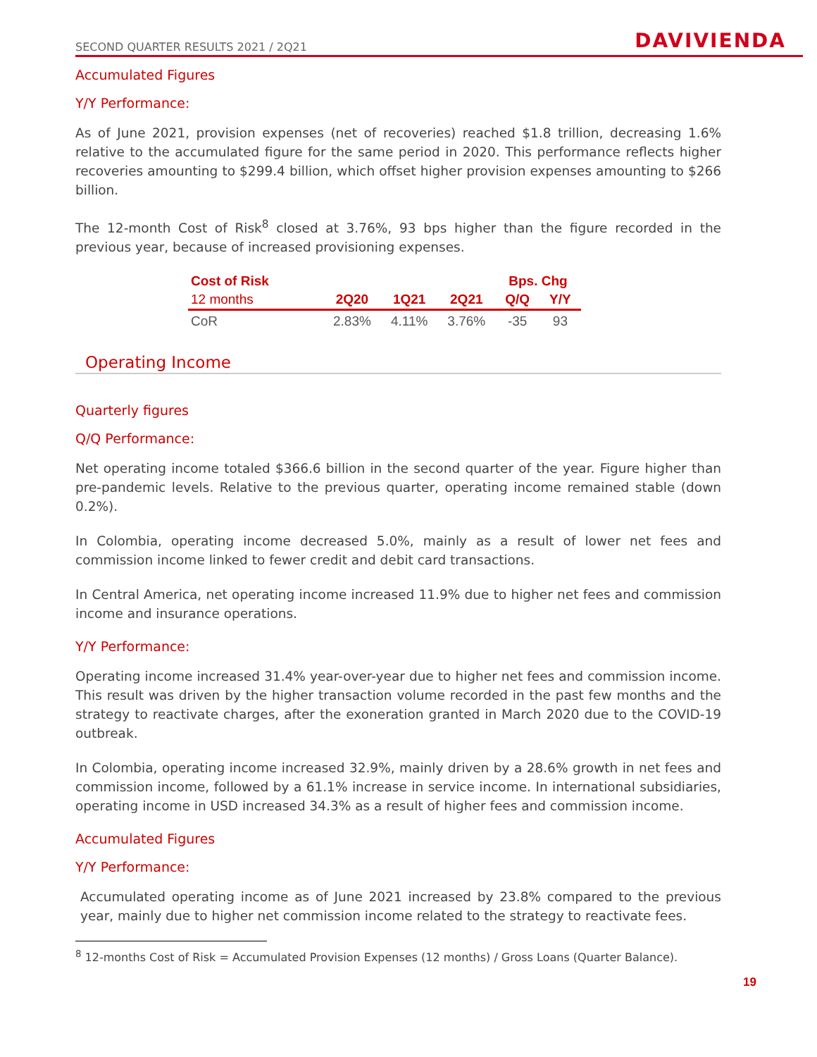SECOND QUARTER RESULTS 2021 / 2Q21 DAVIVIENDA
Accumulated Figures
Y/Y Performance:
As of June 2021, provision expenses (net of recoveries) reached $1.8 trillion, decreasing 1.6% relative to the accumulated figure for the same period in 2020. This performance reflects higher recoveries amounting to $299.4 billion, which offset higher provision expenses amounting to $266 billion.
The 12-month Cost of Risk<sup>8</sup> closed at 3.76%, 93 bps higher than the figure recorded in the previous year, because of increased provisioning expenses.
| Cost of Risk | | | | Bps. Chg | |
| --- | --- | --- | --- | --- | --- |
| 12 months | 2Q20 | 1Q21 | 2Q21 | Q/Q | Y/Y |
| CoR | 2.83% | 4.11% | 3.76% | -35 | 93 |
Operating Income
Quarterly figures
Q/Q Performance:
Net operating income totaled $366.6 billion in the second quarter of the year. Figure higher than pre-pandemic levels. Relative to the previous quarter, operating income remained stable (down 0.2%).
In Colombia, operating income decreased 5.0%, mainly as a result of lower net fees and commission income linked to fewer credit and debit card transactions.
In Central America, net operating income increased 11.9% due to higher net fees and commission income and insurance operations.
Y/Y Performance:
Operating income increased 31.4% year-over-year due to higher net fees and commission income. This result was driven by the higher transaction volume recorded in the past few months and the strategy to reactivate charges, after the exoneration granted in March 2020 due to the COVID-19 outbreak.
In Colombia, operating income increased 32.9%, mainly driven by a 28.6% growth in net fees and commission income, followed by a 61.1% increase in service income. In international subsidiaries, operating income in USD increased 34.3% as a result of higher fees and commission income.
Accumulated Figures
Y/Y Performance:
Accumulated operating income as of June 2021 increased by 23.8% compared to the previous year, mainly due to higher net commission income related to the strategy to reactivate fees.
<sup>8</sup> 12-months Cost of Risk = Accumulated Provision Expenses (12 months) / Gross Loans (Quarter Balance).
19